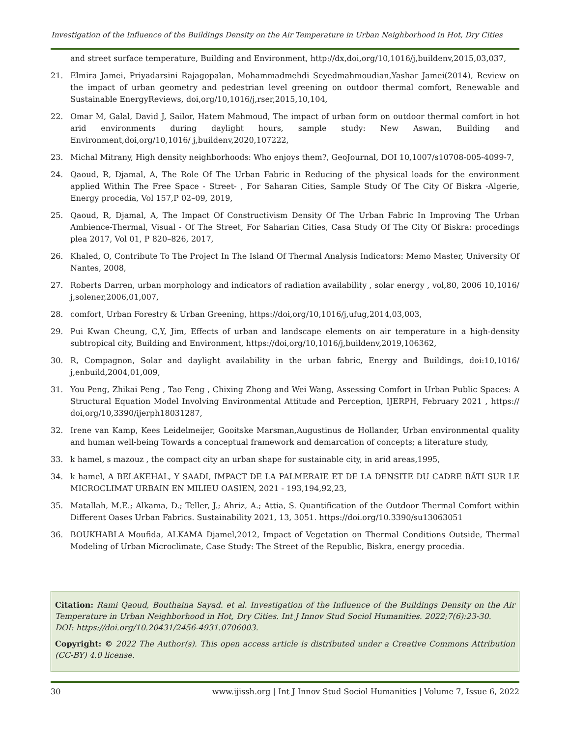Investigation of the Influence of the Buildings Density on the Air Temperature in Urban Neighborhood in Hot, Dry Cities
and street surface temperature, Building and Environment, http://dx,doi,org/10,1016/j,buildenv,2015,03,037,
21. Elmira Jamei, Priyadarsini Rajagopalan, Mohammadmehdi Seyedmahmoudian,Yashar Jamei(2014), Review on the impact of urban geometry and pedestrian level greening on outdoor thermal comfort, Renewable and Sustainable EnergyReviews, doi,org/10,1016/j,rser,2015,10,104,
22. Omar M, Galal, David J, Sailor, Hatem Mahmoud, The impact of urban form on outdoor thermal comfort in hot arid environments during daylight hours, sample study: New Aswan, Building and Environment,doi,org/10,1016/ j,buildenv,2020,107222,
23. Michal Mitrany, High density neighborhoods: Who enjoys them?, GeoJournal, DOI 10,1007/s10708-005-4099-7,
24. Qaoud, R, Djamal, A, The Role Of The Urban Fabric in Reducing of the physical loads for the environment applied Within The Free Space - Street- , For Saharan Cities, Sample Study Of The City Of Biskra -Algerie, Energy procedia, Vol 157,P 02–09, 2019,
25. Qaoud, R, Djamal, A, The Impact Of Constructivism Density Of The Urban Fabric In Improving The Urban Ambience-Thermal, Visual - Of The Street, For Saharian Cities, Casa Study Of The City Of Biskra: procedings plea 2017, Vol 01, P 820–826, 2017,
26. Khaled, O, Contribute To The Project In The Island Of Thermal Analysis Indicators: Memo Master, University Of Nantes, 2008,
27. Roberts Darren, urban morphology and indicators of radiation availability , solar energy , vol,80, 2006 10,1016/ j,solener,2006,01,007,
28. comfort, Urban Forestry & Urban Greening, https://doi,org/10,1016/j,ufug,2014,03,003,
29. Pui Kwan Cheung, C,Y, Jim, Effects of urban and landscape elements on air temperature in a high-density subtropical city, Building and Environment, https://doi,org/10,1016/j,buildenv,2019,106362,
30. R, Compagnon, Solar and daylight availability in the urban fabric, Energy and Buildings, doi:10,1016/ j,enbuild,2004,01,009,
31. You Peng, Zhikai Peng , Tao Feng , Chixing Zhong and Wei Wang, Assessing Comfort in Urban Public Spaces: A Structural Equation Model Involving Environmental Attitude and Perception, IJERPH, February 2021 , https:// doi,org/10,3390/ijerph18031287,
32. Irene van Kamp, Kees Leidelmeijer, Gooitske Marsman,Augustinus de Hollander, Urban environmental quality and human well-being Towards a conceptual framework and demarcation of concepts; a literature study,
33. k hamel, s mazouz , the compact city an urban shape for sustainable city, in arid areas,1995,
34. k hamel, A BELAKEHAL, Y SAADI, IMPACT DE LA PALMERAIE ET DE LA DENSITE DU CADRE BÂTI SUR LE MICROCLIMAT URBAIN EN MILIEU OASIEN, 2021 - 193,194,92,23,
35. Matallah, M.E.; Alkama, D.; Teller, J.; Ahriz, A.; Attia, S. Quantification of the Outdoor Thermal Comfort within Different Oases Urban Fabrics. Sustainability 2021, 13, 3051. https://doi.org/10.3390/su13063051
36. BOUKHABLA Moufida, ALKAMA Djamel,2012, Impact of Vegetation on Thermal Conditions Outside, Thermal Modeling of Urban Microclimate, Case Study: The Street of the Republic, Biskra, energy procedia.
Citation: Rami Qaoud, Bouthaina Sayad. et al. Investigation of the Influence of the Buildings Density on the Air Temperature in Urban Neighborhood in Hot, Dry Cities. Int J Innov Stud Sociol Humanities. 2022;7(6):23-30.
DOI: https://doi.org/10.20431/2456-4931.0706003.
Copyright: © 2022 The Author(s). This open access article is distributed under a Creative Commons Attribution (CC-BY) 4.0 license.
30 www.ijissh.org | Int J Innov Stud Sociol Humanities | Volume 7, Issue 6, 2022